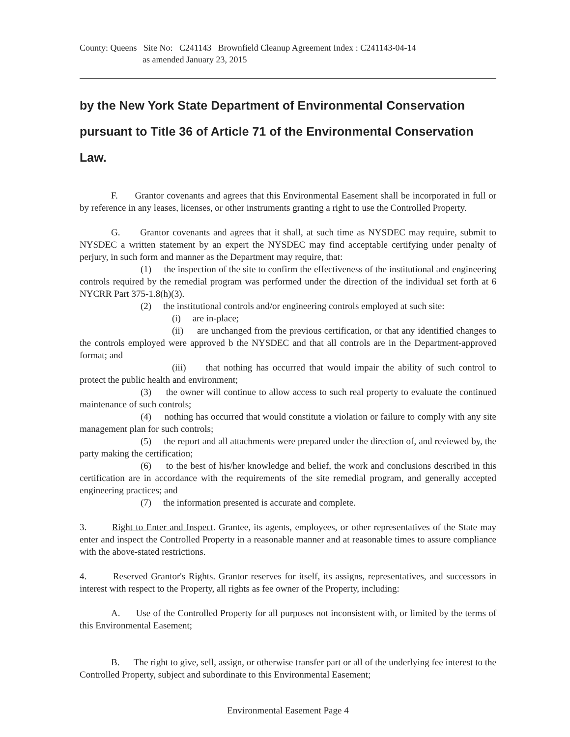County: Queens Site No: C241143 Brownfield Cleanup Agreement Index : C241143-04-14
as amended January 23, 2015
by the New York State Department of Environmental Conservation pursuant to Title 36 of Article 71 of the Environmental Conservation Law.
F. Grantor covenants and agrees that this Environmental Easement shall be incorporated in full or by reference in any leases, licenses, or other instruments granting a right to use the Controlled Property.
G. Grantor covenants and agrees that it shall, at such time as NYSDEC may require, submit to NYSDEC a written statement by an expert the NYSDEC may find acceptable certifying under penalty of perjury, in such form and manner as the Department may require, that:
(1) the inspection of the site to confirm the effectiveness of the institutional and engineering controls required by the remedial program was performed under the direction of the individual set forth at 6 NYCRR Part 375-1.8(h)(3).
(2) the institutional controls and/or engineering controls employed at such site:
(i) are in-place;
(ii) are unchanged from the previous certification, or that any identified changes to the controls employed were approved b the NYSDEC and that all controls are in the Department-approved format; and
(iii) that nothing has occurred that would impair the ability of such control to protect the public health and environment;
(3) the owner will continue to allow access to such real property to evaluate the continued maintenance of such controls;
(4) nothing has occurred that would constitute a violation or failure to comply with any site management plan for such controls;
(5) the report and all attachments were prepared under the direction of, and reviewed by, the party making the certification;
(6) to the best of his/her knowledge and belief, the work and conclusions described in this certification are in accordance with the requirements of the site remedial program, and generally accepted engineering practices; and
(7) the information presented is accurate and complete.
3. Right to Enter and Inspect. Grantee, its agents, employees, or other representatives of the State may enter and inspect the Controlled Property in a reasonable manner and at reasonable times to assure compliance with the above-stated restrictions.
4. Reserved Grantor's Rights. Grantor reserves for itself, its assigns, representatives, and successors in interest with respect to the Property, all rights as fee owner of the Property, including:
A. Use of the Controlled Property for all purposes not inconsistent with, or limited by the terms of this Environmental Easement;
B. The right to give, sell, assign, or otherwise transfer part or all of the underlying fee interest to the Controlled Property, subject and subordinate to this Environmental Easement;
Environmental Easement Page 4